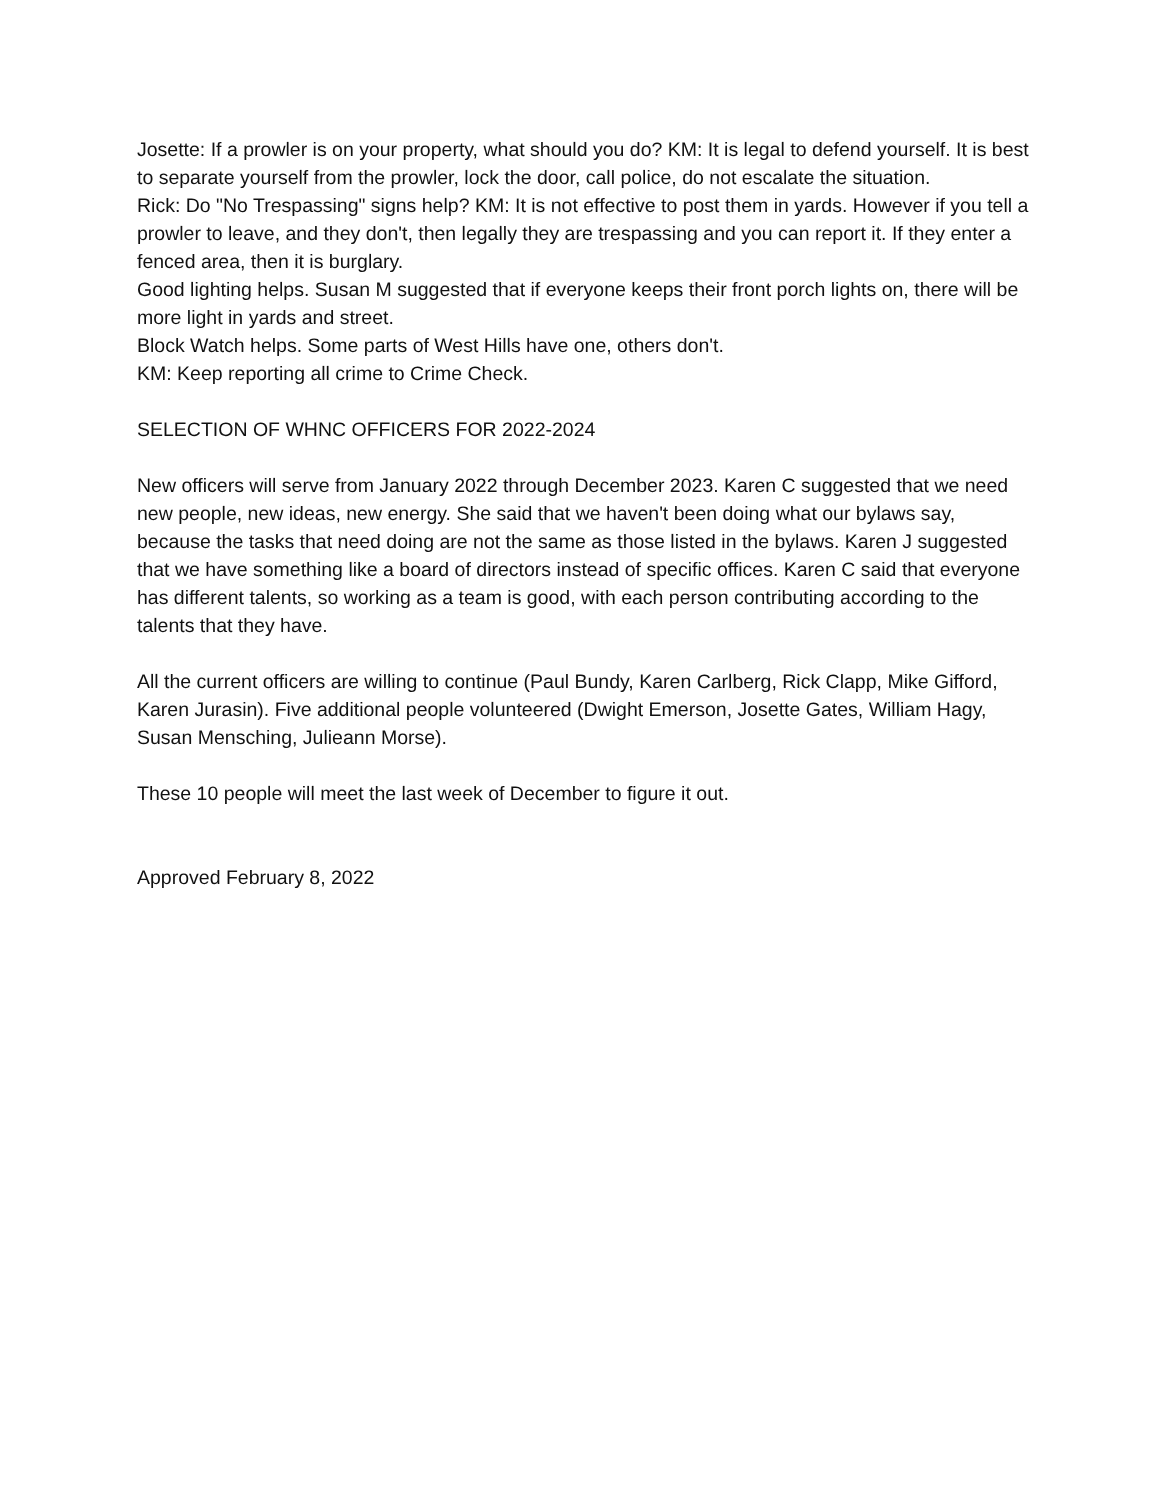Josette: If a prowler is on your property, what should you do? KM: It is legal to defend yourself. It is best to separate yourself from the prowler, lock the door, call police, do not escalate the situation.
Rick: Do "No Trespassing" signs help? KM: It is not effective to post them in yards. However if you tell a prowler to leave, and they don't, then legally they are trespassing and you can report it. If they enter a fenced area, then it is burglary.
Good lighting helps. Susan M suggested that if everyone keeps their front porch lights on, there will be more light in yards and street.
Block Watch helps. Some parts of West Hills have one, others don't.
KM: Keep reporting all crime to Crime Check.
SELECTION OF WHNC OFFICERS FOR 2022-2024
New officers will serve from January 2022 through December 2023. Karen C suggested that we need new people, new ideas, new energy. She said that we haven't been doing what our bylaws say, because the tasks that need doing are not the same as those listed in the bylaws. Karen J suggested that we have something like a board of directors instead of specific offices. Karen C said that everyone has different talents, so working as a team is good, with each person contributing according to the talents that they have.
All the current officers are willing to continue (Paul Bundy, Karen Carlberg, Rick Clapp, Mike Gifford, Karen Jurasin). Five additional people volunteered (Dwight Emerson, Josette Gates, William Hagy, Susan Mensching, Julieann Morse).
These 10 people will meet the last week of December to figure it out.
Approved February 8, 2022